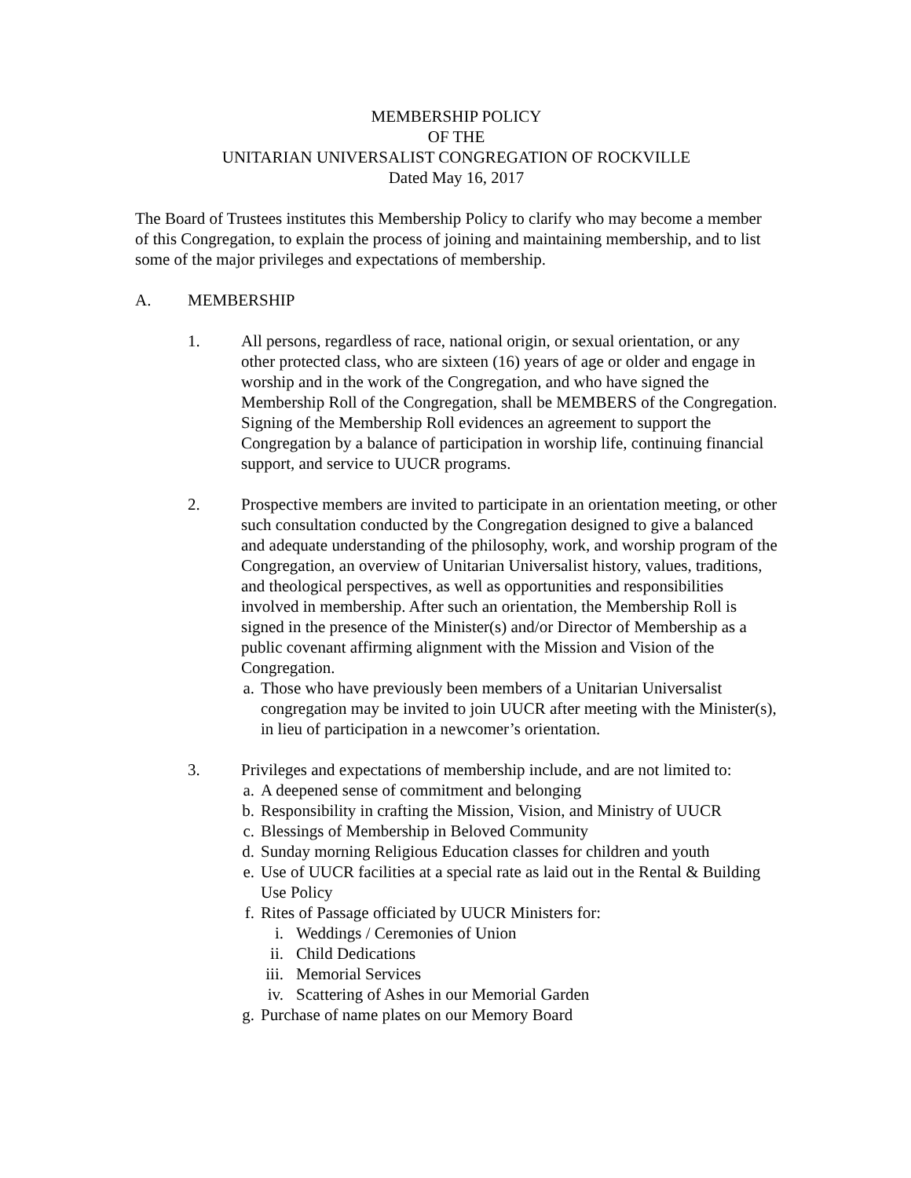MEMBERSHIP POLICY
OF THE
UNITARIAN UNIVERSALIST CONGREGATION OF ROCKVILLE
Dated May 16, 2017
The Board of Trustees institutes this Membership Policy to clarify who may become a member of this Congregation, to explain the process of joining and maintaining membership, and to list some of the major privileges and expectations of membership.
A. MEMBERSHIP
1. All persons, regardless of race, national origin, or sexual orientation, or any other protected class, who are sixteen (16) years of age or older and engage in worship and in the work of the Congregation, and who have signed the Membership Roll of the Congregation, shall be MEMBERS of the Congregation. Signing of the Membership Roll evidences an agreement to support the Congregation by a balance of participation in worship life, continuing financial support, and service to UUCR programs.
2. Prospective members are invited to participate in an orientation meeting, or other such consultation conducted by the Congregation designed to give a balanced and adequate understanding of the philosophy, work, and worship program of the Congregation, an overview of Unitarian Universalist history, values, traditions, and theological perspectives, as well as opportunities and responsibilities involved in membership. After such an orientation, the Membership Roll is signed in the presence of the Minister(s) and/or Director of Membership as a public covenant affirming alignment with the Mission and Vision of the Congregation.
a. Those who have previously been members of a Unitarian Universalist congregation may be invited to join UUCR after meeting with the Minister(s), in lieu of participation in a newcomer’s orientation.
3. Privileges and expectations of membership include, and are not limited to:
a. A deepened sense of commitment and belonging
b. Responsibility in crafting the Mission, Vision, and Ministry of UUCR
c. Blessings of Membership in Beloved Community
d. Sunday morning Religious Education classes for children and youth
e. Use of UUCR facilities at a special rate as laid out in the Rental & Building Use Policy
f. Rites of Passage officiated by UUCR Ministers for:
i. Weddings / Ceremonies of Union
ii. Child Dedications
iii. Memorial Services
iv. Scattering of Ashes in our Memorial Garden
g. Purchase of name plates on our Memory Board